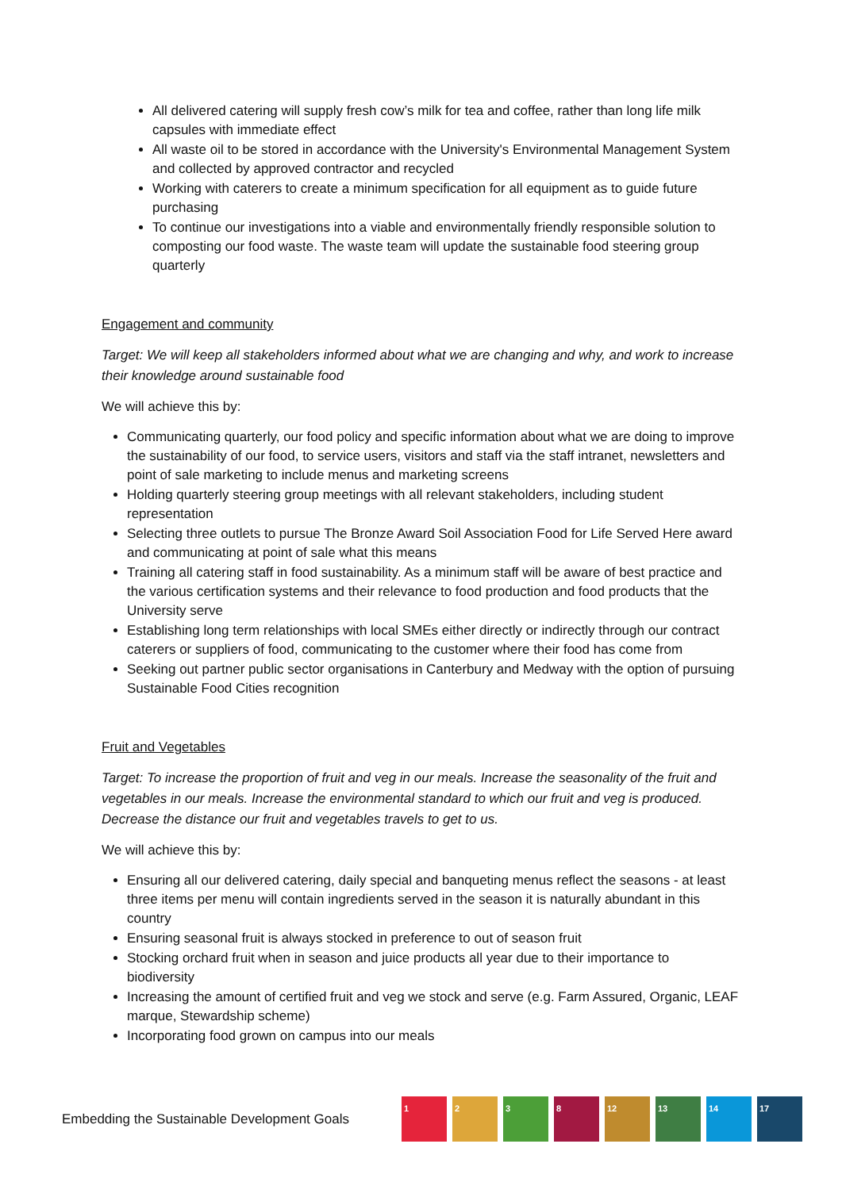All delivered catering will supply fresh cow’s milk for tea and coffee, rather than long life milk capsules with immediate effect
All waste oil to be stored in accordance with the University's Environmental Management System and collected by approved contractor and recycled
Working with caterers to create a minimum specification for all equipment as to guide future purchasing
To continue our investigations into a viable and environmentally friendly responsible solution to composting our food waste. The waste team will update the sustainable food steering group quarterly
Engagement and community
Target: We will keep all stakeholders informed about what we are changing and why, and work to increase their knowledge around sustainable food
We will achieve this by:
Communicating quarterly, our food policy and specific information about what we are doing to improve the sustainability of our food, to service users, visitors and staff via the staff intranet, newsletters and point of sale marketing to include menus and marketing screens
Holding quarterly steering group meetings with all relevant stakeholders, including student representation
Selecting three outlets to pursue The Bronze Award Soil Association Food for Life Served Here award and communicating at point of sale what this means
Training all catering staff in food sustainability. As a minimum staff will be aware of best practice and the various certification systems and their relevance to food production and food products that the University serve
Establishing long term relationships with local SMEs either directly or indirectly through our contract caterers or suppliers of food, communicating to the customer where their food has come from
Seeking out partner public sector organisations in Canterbury and Medway with the option of pursuing Sustainable Food Cities recognition
Fruit and Vegetables
Target: To increase the proportion of fruit and veg in our meals. Increase the seasonality of the fruit and vegetables in our meals. Increase the environmental standard to which our fruit and veg is produced. Decrease the distance our fruit and vegetables travels to get to us.
We will achieve this by:
Ensuring all our delivered catering, daily special and banqueting menus reflect the seasons - at least three items per menu will contain ingredients served in the season it is naturally abundant in this country
Ensuring seasonal fruit is always stocked in preference to out of season fruit
Stocking orchard fruit when in season and juice products all year due to their importance to biodiversity
Increasing the amount of certified fruit and veg we stock and serve (e.g. Farm Assured, Organic, LEAF marque, Stewardship scheme)
Incorporating food grown on campus into our meals
Embedding the Sustainable Development Goals
1 2 3 8 12 13 14 17